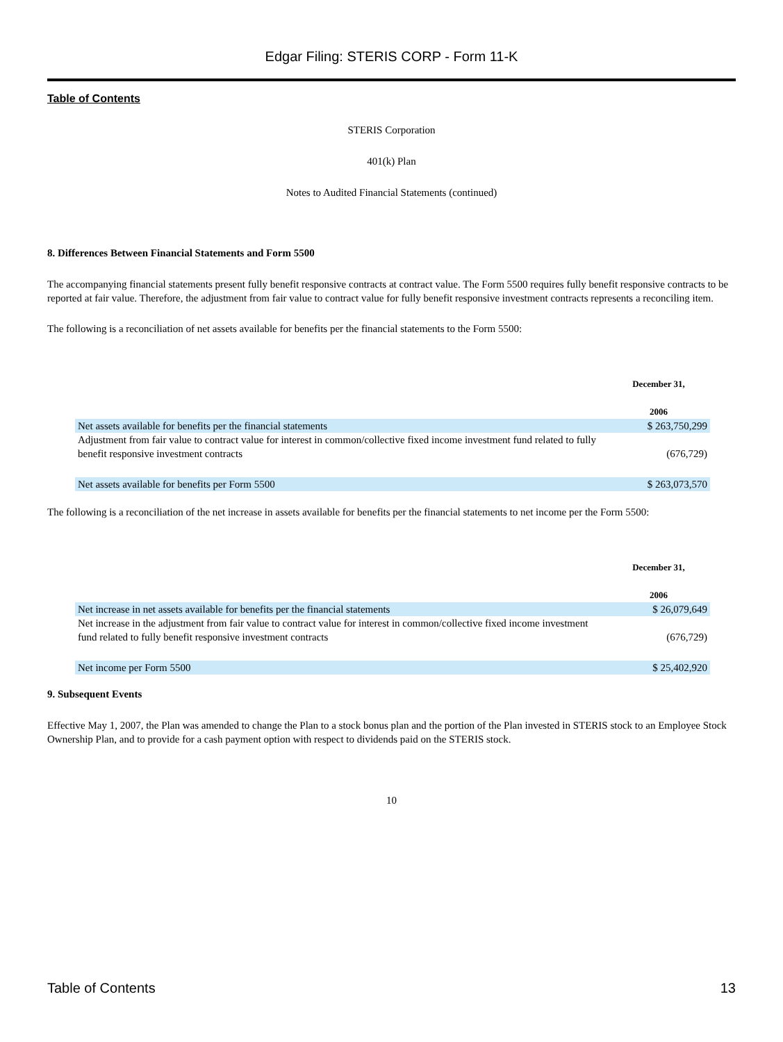Edgar Filing: STERIS CORP - Form 11-K
Table of Contents
STERIS Corporation
401(k) Plan
Notes to Audited Financial Statements (continued)
8. Differences Between Financial Statements and Form 5500
The accompanying financial statements present fully benefit responsive contracts at contract value. The Form 5500 requires fully benefit responsive contracts to be reported at fair value. Therefore, the adjustment from fair value to contract value for fully benefit responsive investment contracts represents a reconciling item.
The following is a reconciliation of net assets available for benefits per the financial statements to the Form 5500:
| | December 31, 2006 |
| --- | --- |
| Net assets available for benefits per the financial statements | $ 263,750,299 |
| Adjustment from fair value to contract value for interest in common/collective fixed income investment fund related to fully benefit responsive investment contracts | (676,729) |
| Net assets available for benefits per Form 5500 | $ 263,073,570 |
The following is a reconciliation of the net increase in assets available for benefits per the financial statements to net income per the Form 5500:
| | December 31, 2006 |
| --- | --- |
| Net increase in net assets available for benefits per the financial statements | $ 26,079,649 |
| Net increase in the adjustment from fair value to contract value for interest in common/collective fixed income investment fund related to fully benefit responsive investment contracts | (676,729) |
| Net income per Form 5500 | $ 25,402,920 |
9. Subsequent Events
Effective May 1, 2007, the Plan was amended to change the Plan to a stock bonus plan and the portion of the Plan invested in STERIS stock to an Employee Stock Ownership Plan, and to provide for a cash payment option with respect to dividends paid on the STERIS stock.
10
Table of Contents 13